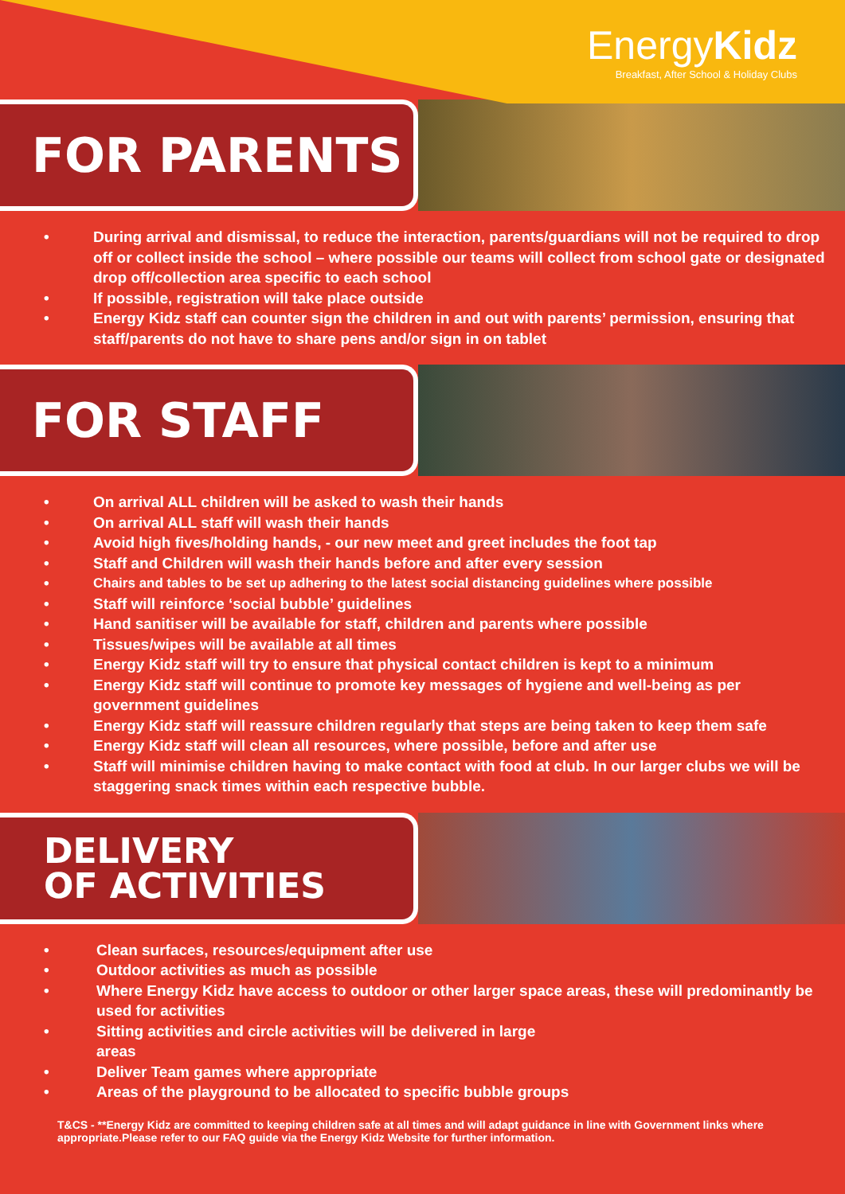EnergyKidz
Breakfast, After School & Holiday Clubs
FOR PARENTS
• During arrival and dismissal, to reduce the interaction, parents/guardians will not be required to drop off or collect inside the school – where possible our teams will collect from school gate or designated drop off/collection area specific to each school
• If possible, registration will take place outside
• Energy Kidz staff can counter sign the children in and out with parents’ permission, ensuring that staff/parents do not have to share pens and/or sign in on tablet
FOR STAFF
• On arrival ALL children will be asked to wash their hands
• On arrival ALL staff will wash their hands
• Avoid high fives/holding hands, - our new meet and greet includes the foot tap
• Staff and Children will wash their hands before and after every session
• Chairs and tables to be set up adhering to the latest social distancing guidelines where possible
• Staff will reinforce ‘social bubble’ guidelines
• Hand sanitiser will be available for staff, children and parents where possible
• Tissues/wipes will be available at all times
• Energy Kidz staff will try to ensure that physical contact children is kept to a minimum
• Energy Kidz staff will continue to promote key messages of hygiene and well-being as per government guidelines
• Energy Kidz staff will reassure children regularly that steps are being taken to keep them safe
• Energy Kidz staff will clean all resources, where possible, before and after use
• Staff will minimise children having to make contact with food at club. In our larger clubs we will be staggering snack times within each respective bubble.
DELIVERY
OF ACTIVITIES
• Clean surfaces, resources/equipment after use
• Outdoor activities as much as possible
• Where Energy Kidz have access to outdoor or other larger space areas, these will predominantly be used for activities
• Sitting activities and circle activities will be delivered in large
areas
• Deliver Team games where appropriate
• Areas of the playground to be allocated to specific bubble groups
T&CS - **Energy Kidz are committed to keeping children safe at all times and will adapt guidance in line with Government links where appropriate.Please refer to our FAQ guide via the Energy Kidz Website for further information.